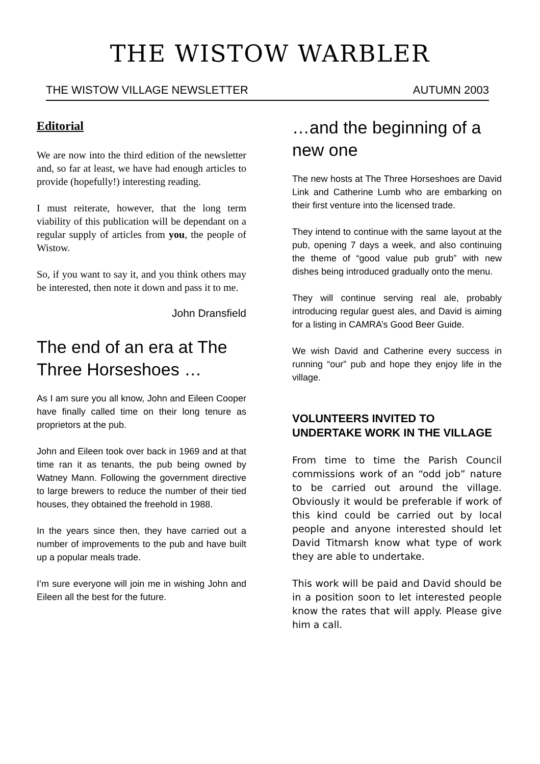THE WISTOW WARBLER
THE WISTOW VILLAGE NEWSLETTER AUTUMN 2003
Editorial
We are now into the third edition of the newsletter and, so far at least, we have had enough articles to provide (hopefully!) interesting reading.
I must reiterate, however, that the long term viability of this publication will be dependant on a regular supply of articles from you, the people of Wistow.
So, if you want to say it, and you think others may be interested, then note it down and pass it to me.
John Dransfield
The end of an era at The Three Horseshoes …
As I am sure you all know, John and Eileen Cooper have finally called time on their long tenure as proprietors at the pub.
John and Eileen took over back in 1969 and at that time ran it as tenants, the pub being owned by Watney Mann. Following the government directive to large brewers to reduce the number of their tied houses, they obtained the freehold in 1988.
In the years since then, they have carried out a number of improvements to the pub and have built up a popular meals trade.
I’m sure everyone will join me in wishing John and Eileen all the best for the future.
…and the beginning of a new one
The new hosts at The Three Horseshoes are David Link and Catherine Lumb who are embarking on their first venture into the licensed trade.
They intend to continue with the same layout at the pub, opening 7 days a week, and also continuing the theme of “good value pub grub” with new dishes being introduced gradually onto the menu.
They will continue serving real ale, probably introducing regular guest ales, and David is aiming for a listing in CAMRA’s Good Beer Guide.
We wish David and Catherine every success in running “our” pub and hope they enjoy life in the village.
VOLUNTEERS INVITED TO UNDERTAKE WORK IN THE VILLAGE
From time to time the Parish Council commissions work of an “odd job” nature to be carried out around the village. Obviously it would be preferable if work of this kind could be carried out by local people and anyone interested should let David Titmarsh know what type of work they are able to undertake.
This work will be paid and David should be in a position soon to let interested people know the rates that will apply. Please give him a call.